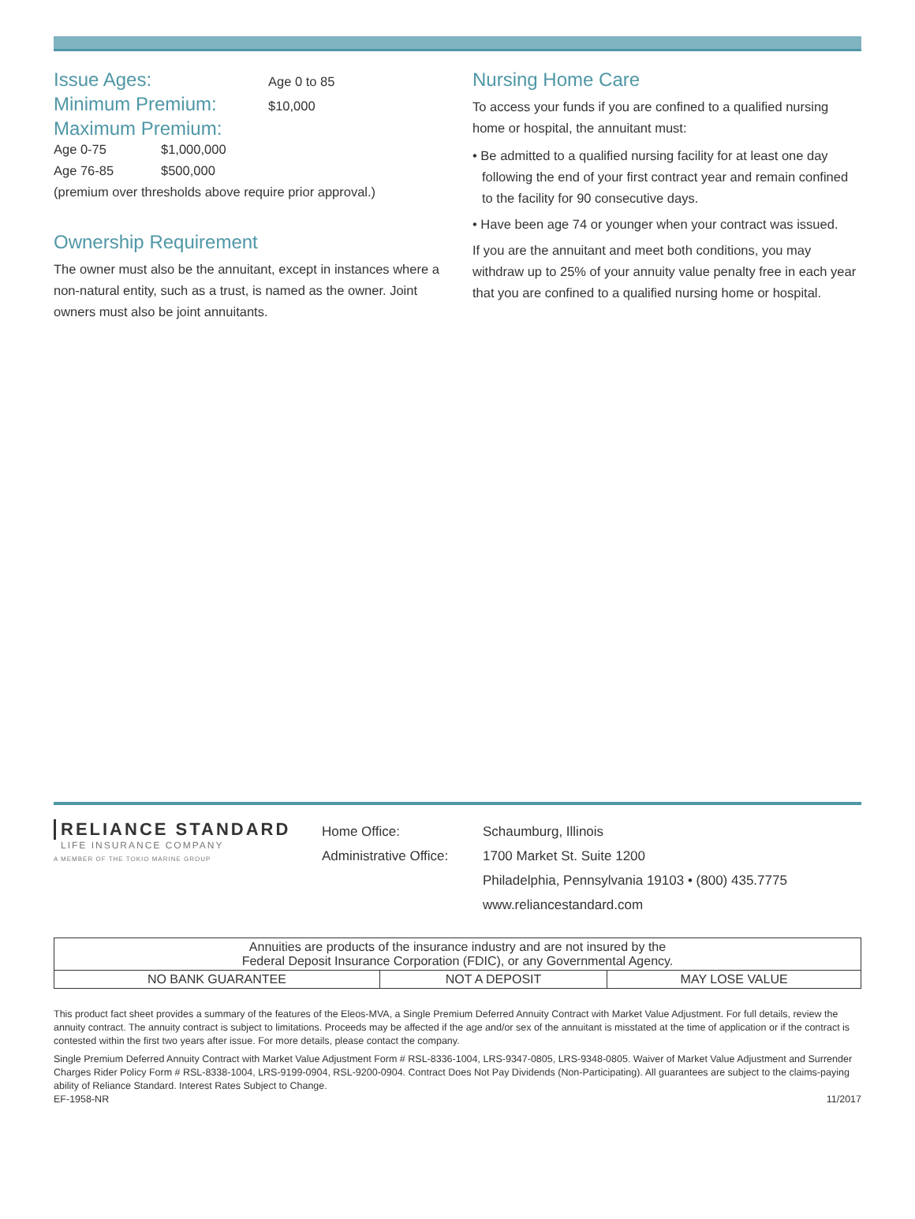Issue Ages:
Age 0 to 85
Minimum Premium:
$10,000
Maximum Premium:
Age 0-75 $1,000,000
Age 76-85 $500,000
(premium over thresholds above require prior approval.)
Ownership Requirement
The owner must also be the annuitant, except in instances where a non-natural entity, such as a trust, is named as the owner. Joint owners must also be joint annuitants.
Nursing Home Care
To access your funds if you are confined to a qualified nursing home or hospital, the annuitant must:
• Be admitted to a qualified nursing facility for at least one day following the end of your first contract year and remain confined to the facility for 90 consecutive days.
• Have been age 74 or younger when your contract was issued.
If you are the annuitant and meet both conditions, you may withdraw up to 25% of your annuity value penalty free in each year that you are confined to a qualified nursing home or hospital.
RELIANCE STANDARD
LIFE INSURANCE COMPANY
A MEMBER OF THE TOKIO MARINE GROUP
Home Office:
Administrative Office:
Schaumburg, Illinois
1700 Market St. Suite 1200
Philadelphia, Pennsylvania 19103 • (800) 435.7775
www.reliancestandard.com
| Annuities are products of the insurance industry and are not insured by the Federal Deposit Insurance Corporation (FDIC), or any Governmental Agency. | | |
| NO BANK GUARANTEE | NOT A DEPOSIT | MAY LOSE VALUE |
This product fact sheet provides a summary of the features of the Eleos-MVA, a Single Premium Deferred Annuity Contract with Market Value Adjustment. For full details, review the annuity contract. The annuity contract is subject to limitations. Proceeds may be affected if the age and/or sex of the annuitant is misstated at the time of application or if the contract is contested within the first two years after issue. For more details, please contact the company.
Single Premium Deferred Annuity Contract with Market Value Adjustment Form # RSL-8336-1004, LRS-9347-0805, LRS-9348-0805. Waiver of Market Value Adjustment and Surrender Charges Rider Policy Form # RSL-8338-1004, LRS-9199-0904, RSL-9200-0904. Contract Does Not Pay Dividends (Non-Participating). All guarantees are subject to the claims-paying ability of Reliance Standard. Interest Rates Subject to Change.
EF-1958-NR 11/2017